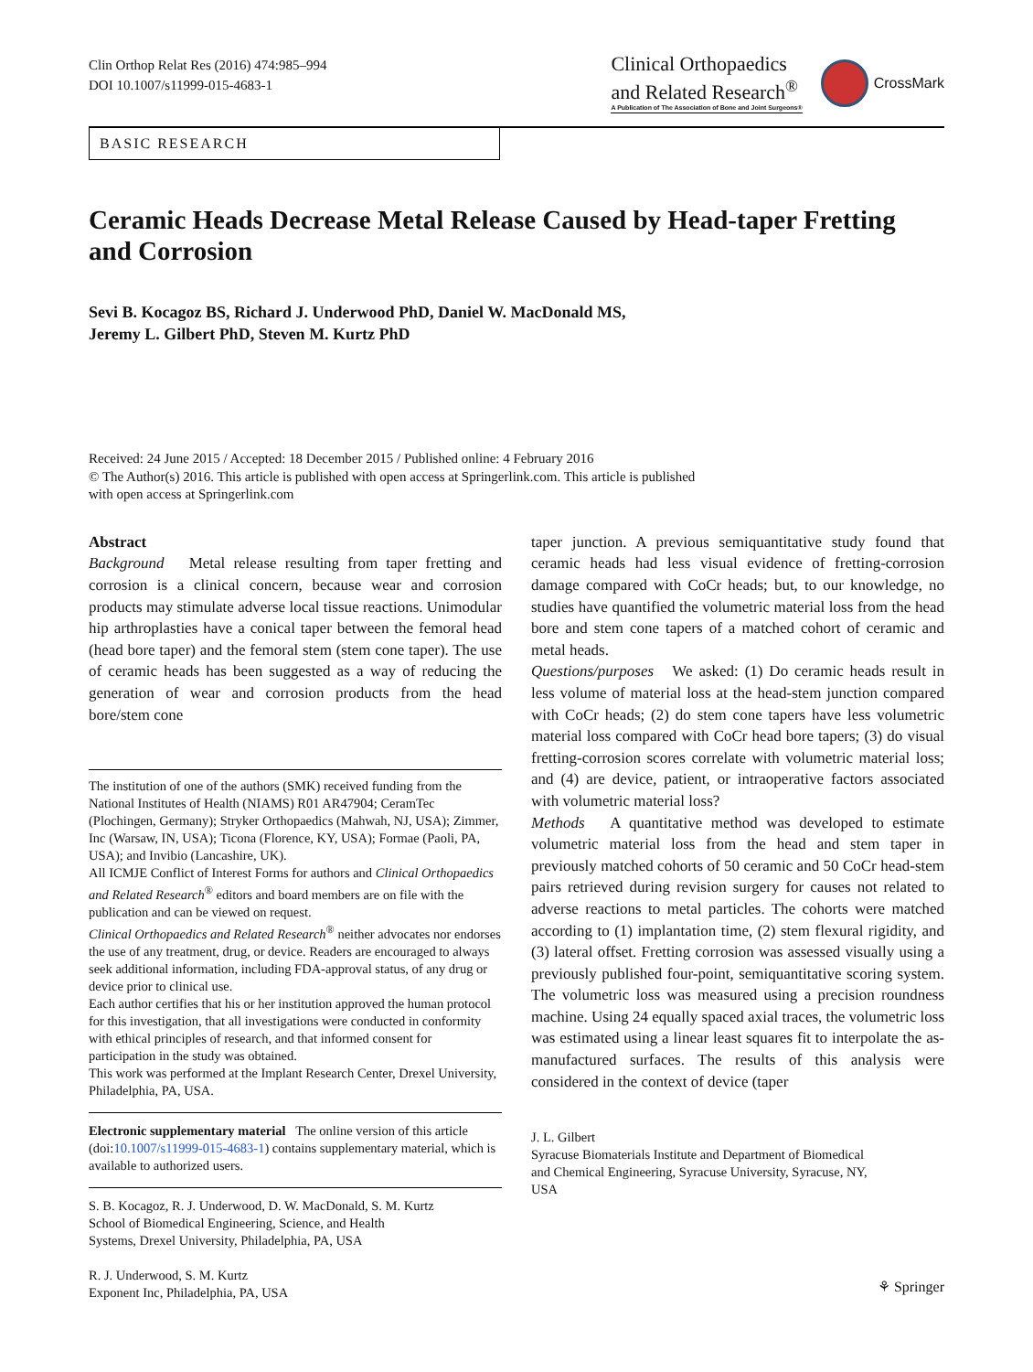Clin Orthop Relat Res (2016) 474:985–994
DOI 10.1007/s11999-015-4683-1
Clinical Orthopaedics
and Related Research<sup>®</sup>
A Publication of The Association of Bone and Joint Surgeons®
CrossMark
BASIC RESEARCH
Ceramic Heads Decrease Metal Release Caused by Head-taper Fretting and Corrosion
Sevi B. Kocagoz BS, Richard J. Underwood PhD, Daniel W. MacDonald MS,
Jeremy L. Gilbert PhD, Steven M. Kurtz PhD
Received: 24 June 2015 / Accepted: 18 December 2015 / Published online: 4 February 2016
© The Author(s) 2016. This article is published with open access at Springerlink.com. This article is published
with open access at Springerlink.com
Abstract
Background Metal release resulting from taper fretting and corrosion is a clinical concern, because wear and corrosion products may stimulate adverse local tissue reactions. Unimodular hip arthroplasties have a conical taper between the femoral head (head bore taper) and the femoral stem (stem cone taper). The use of ceramic heads has been suggested as a way of reducing the generation of wear and corrosion products from the head bore/stem cone
The institution of one of the authors (SMK) received funding from the National Institutes of Health (NIAMS) R01 AR47904; CeramTec (Plochingen, Germany); Stryker Orthopaedics (Mahwah, NJ, USA); Zimmer, Inc (Warsaw, IN, USA); Ticona (Florence, KY, USA); Formae (Paoli, PA, USA); and Invibio (Lancashire, UK).
All ICMJE Conflict of Interest Forms for authors and Clinical Orthopaedics and Related Research<sup>®</sup> editors and board members are on file with the publication and can be viewed on request.
Clinical Orthopaedics and Related Research<sup>®</sup> neither advocates nor endorses the use of any treatment, drug, or device. Readers are encouraged to always seek additional information, including FDA-approval status, of any drug or device prior to clinical use.
Each author certifies that his or her institution approved the human protocol for this investigation, that all investigations were conducted in conformity with ethical principles of research, and that informed consent for participation in the study was obtained.
This work was performed at the Implant Research Center, Drexel University, Philadelphia, PA, USA.
Electronic supplementary material The online version of this article (doi:10.1007/s11999-015-4683-1) contains supplementary material, which is available to authorized users.
S. B. Kocagoz, R. J. Underwood, D. W. MacDonald, S. M. Kurtz
School of Biomedical Engineering, Science, and Health
Systems, Drexel University, Philadelphia, PA, USA
R. J. Underwood, S. M. Kurtz
Exponent Inc, Philadelphia, PA, USA
taper junction. A previous semiquantitative study found that ceramic heads had less visual evidence of fretting-corrosion damage compared with CoCr heads; but, to our knowledge, no studies have quantified the volumetric material loss from the head bore and stem cone tapers of a matched cohort of ceramic and metal heads.
Questions/purposes We asked: (1) Do ceramic heads result in less volume of material loss at the head-stem junction compared with CoCr heads; (2) do stem cone tapers have less volumetric material loss compared with CoCr head bore tapers; (3) do visual fretting-corrosion scores correlate with volumetric material loss; and (4) are device, patient, or intraoperative factors associated with volumetric material loss?
Methods A quantitative method was developed to estimate volumetric material loss from the head and stem taper in previously matched cohorts of 50 ceramic and 50 CoCr head-stem pairs retrieved during revision surgery for causes not related to adverse reactions to metal particles. The cohorts were matched according to (1) implantation time, (2) stem flexural rigidity, and (3) lateral offset. Fretting corrosion was assessed visually using a previously published four-point, semiquantitative scoring system. The volumetric loss was measured using a precision roundness machine. Using 24 equally spaced axial traces, the volumetric loss was estimated using a linear least squares fit to interpolate the as-manufactured surfaces. The results of this analysis were considered in the context of device (taper
J. L. Gilbert
Syracuse Biomaterials Institute and Department of Biomedical
and Chemical Engineering, Syracuse University, Syracuse, NY,
USA
⚘ Springer